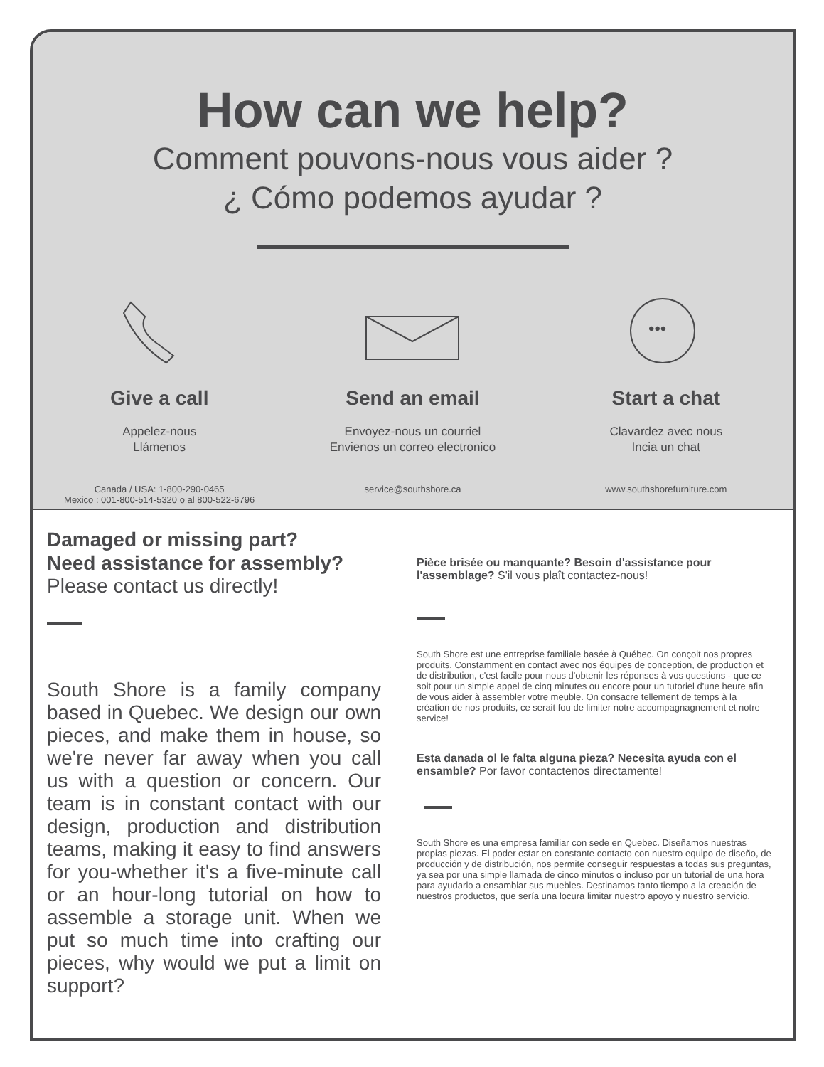How can we help?
Comment pouvons-nous vous aider ?
¿ Cómo podemos ayudar ?
Give a call
Appelez-nous
Llámenos
Canada / USA: 1-800-290-0465
Mexico : 001-800-514-5320 o al 800-522-6796
Send an email
Envoyez-nous un courriel
Envienos un correo electronico
service@southshore.ca
•••
Start a chat
Clavardez avec nous
Incia un chat
www.southshorefurniture.com
Damaged or missing part?
Need assistance for assembly?
Please contact us directly!
South Shore is a family company based in Quebec. We design our own pieces, and make them in house, so we're never far away when you call us with a question or concern. Our team is in constant contact with our design, production and distribution teams, making it easy to find answers for you-whether it's a five-minute call or an hour-long tutorial on how to assemble a storage unit. When we put so much time into crafting our pieces, why would we put a limit on support?
Pièce brisée ou manquante? Besoin d'assistance pour l'assemblage? S'il vous plaît contactez-nous!
South Shore est une entreprise familiale basée à Québec. On conçoit nos propres produits. Constamment en contact avec nos équipes de conception, de production et de distribution, c'est facile pour nous d'obtenir les réponses à vos questions - que ce soit pour un simple appel de cinq minutes ou encore pour un tutoriel d'une heure afin de vous aider à assembler votre meuble. On consacre tellement de temps à la création de nos produits, ce serait fou de limiter notre accompagnagnement et notre service!
Esta danada ol le falta alguna pieza? Necesita ayuda con el ensamble? Por favor contactenos directamente!
South Shore es una empresa familiar con sede en Quebec. Diseñamos nuestras propias piezas. El poder estar en constante contacto con nuestro equipo de diseño, de producción y de distribución, nos permite conseguir respuestas a todas sus preguntas, ya sea por una simple llamada de cinco minutos o incluso por un tutorial de una hora para ayudarlo a ensamblar sus muebles. Destinamos tanto tiempo a la creación de nuestros productos, que sería una locura limitar nuestro apoyo y nuestro servicio.